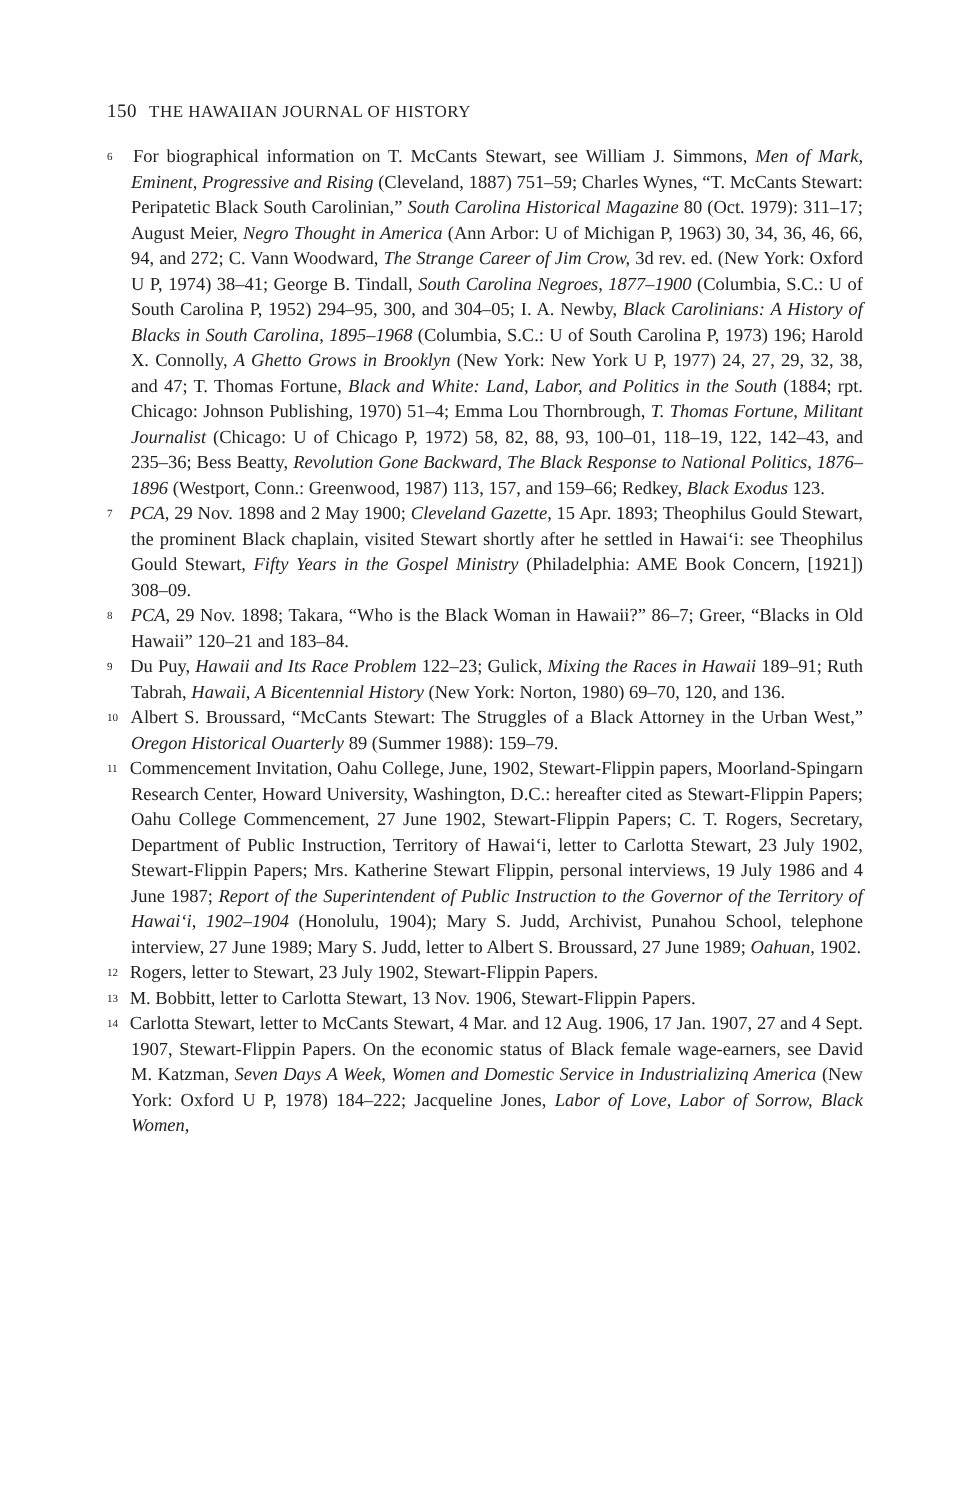150 THE HAWAIIAN JOURNAL OF HISTORY
<sup>6</sup> For biographical information on T. McCants Stewart, see William J. Simmons, Men of Mark, Eminent, Progressive and Rising (Cleveland, 1887) 751–59; Charles Wynes, “T. McCants Stewart: Peripatetic Black South Carolinian,” South Carolina Historical Magazine 80 (Oct. 1979): 311–17; August Meier, Negro Thought in America (Ann Arbor: U of Michigan P, 1963) 30, 34, 36, 46, 66, 94, and 272; C. Vann Woodward, The Strange Career of Jim Crow, 3d rev. ed. (New York: Oxford U P, 1974) 38–41; George B. Tindall, South Carolina Negroes, 1877–1900 (Columbia, S.C.: U of South Carolina P, 1952) 294–95, 300, and 304–05; I. A. Newby, Black Carolinians: A History of Blacks in South Carolina, 1895–1968 (Columbia, S.C.: U of South Carolina P, 1973) 196; Harold X. Connolly, A Ghetto Grows in Brooklyn (New York: New York U P, 1977) 24, 27, 29, 32, 38, and 47; T. Thomas Fortune, Black and White: Land, Labor, and Politics in the South (1884; rpt. Chicago: Johnson Publishing, 1970) 51–4; Emma Lou Thornbrough, T. Thomas Fortune, Militant Journalist (Chicago: U of Chicago P, 1972) 58, 82, 88, 93, 100–01, 118–19, 122, 142–43, and 235–36; Bess Beatty, Revolution Gone Backward, The Black Response to National Politics, 1876–1896 (Westport, Conn.: Greenwood, 1987) 113, 157, and 159–66; Redkey, Black Exodus 123.
<sup>7</sup> PCA, 29 Nov. 1898 and 2 May 1900; Cleveland Gazette, 15 Apr. 1893; Theophilus Gould Stewart, the prominent Black chaplain, visited Stewart shortly after he settled in Hawai‘i: see Theophilus Gould Stewart, Fifty Years in the Gospel Ministry (Philadelphia: AME Book Concern, [1921]) 308–09.
<sup>8</sup> PCA, 29 Nov. 1898; Takara, “Who is the Black Woman in Hawaii?” 86–7; Greer, “Blacks in Old Hawaii” 120–21 and 183–84.
<sup>9</sup> Du Puy, Hawaii and Its Race Problem 122–23; Gulick, Mixing the Races in Hawaii 189–91; Ruth Tabrah, Hawaii, A Bicentennial History (New York: Norton, 1980) 69–70, 120, and 136.
<sup>10</sup> Albert S. Broussard, “McCants Stewart: The Struggles of a Black Attorney in the Urban West,” Oregon Historical Ouarterly 89 (Summer 1988): 159–79.
<sup>11</sup> Commencement Invitation, Oahu College, June, 1902, Stewart-Flippin papers, Moorland-Spingarn Research Center, Howard University, Washington, D.C.: hereafter cited as Stewart-Flippin Papers; Oahu College Commencement, 27 June 1902, Stewart-Flippin Papers; C. T. Rogers, Secretary, Department of Public Instruction, Territory of Hawai‘i, letter to Carlotta Stewart, 23 July 1902, Stewart-Flippin Papers; Mrs. Katherine Stewart Flippin, personal interviews, 19 July 1986 and 4 June 1987; Report of the Superintendent of Public Instruction to the Governor of the Territory of Hawai‘i, 1902–1904 (Honolulu, 1904); Mary S. Judd, Archivist, Punahou School, telephone interview, 27 June 1989; Mary S. Judd, letter to Albert S. Broussard, 27 June 1989; Oahuan, 1902.
<sup>12</sup> Rogers, letter to Stewart, 23 July 1902, Stewart-Flippin Papers.
<sup>13</sup> M. Bobbitt, letter to Carlotta Stewart, 13 Nov. 1906, Stewart-Flippin Papers.
<sup>14</sup> Carlotta Stewart, letter to McCants Stewart, 4 Mar. and 12 Aug. 1906, 17 Jan. 1907, 27 and 4 Sept. 1907, Stewart-Flippin Papers. On the economic status of Black female wage-earners, see David M. Katzman, Seven Days A Week, Women and Domestic Service in Industrializinq America (New York: Oxford U P, 1978) 184–222; Jacqueline Jones, Labor of Love, Labor of Sorrow, Black Women,